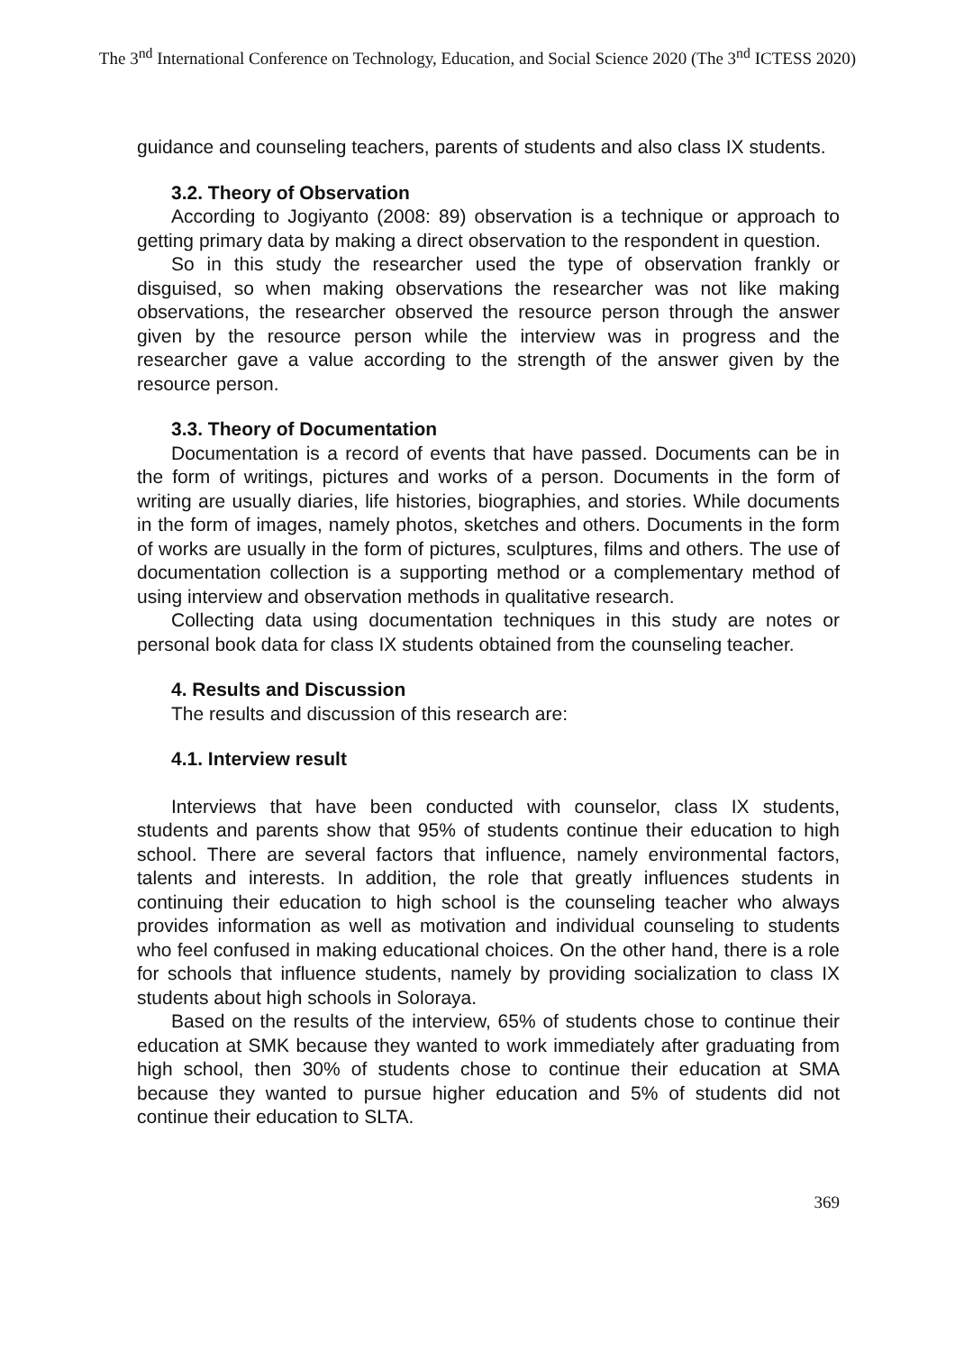The 3<sup>nd</sup> International Conference on Technology, Education, and Social Science 2020 (The 3<sup>nd</sup> ICTESS 2020)
guidance and counseling teachers, parents of students and also class IX students.
3.2. Theory of Observation
According to Jogiyanto (2008: 89) observation is a technique or approach to getting primary data by making a direct observation to the respondent in question.
So in this study the researcher used the type of observation frankly or disguised, so when making observations the researcher was not like making observations, the researcher observed the resource person through the answer given by the resource person while the interview was in progress and the researcher gave a value according to the strength of the answer given by the resource person.
3.3. Theory of Documentation
Documentation is a record of events that have passed. Documents can be in the form of writings, pictures and works of a person. Documents in the form of writing are usually diaries, life histories, biographies, and stories. While documents in the form of images, namely photos, sketches and others. Documents in the form of works are usually in the form of pictures, sculptures, films and others. The use of documentation collection is a supporting method or a complementary method of using interview and observation methods in qualitative research.
Collecting data using documentation techniques in this study are notes or personal book data for class IX students obtained from the counseling teacher.
4. Results and Discussion
The results and discussion of this research are:
4.1. Interview result
Interviews that have been conducted with counselor, class IX students, students and parents show that 95% of students continue their education to high school. There are several factors that influence, namely environmental factors, talents and interests. In addition, the role that greatly influences students in continuing their education to high school is the counseling teacher who always provides information as well as motivation and individual counseling to students who feel confused in making educational choices. On the other hand, there is a role for schools that influence students, namely by providing socialization to class IX students about high schools in Soloraya.
Based on the results of the interview, 65% of students chose to continue their education at SMK because they wanted to work immediately after graduating from high school, then 30% of students chose to continue their education at SMA because they wanted to pursue higher education and 5% of students did not continue their education to SLTA.
369